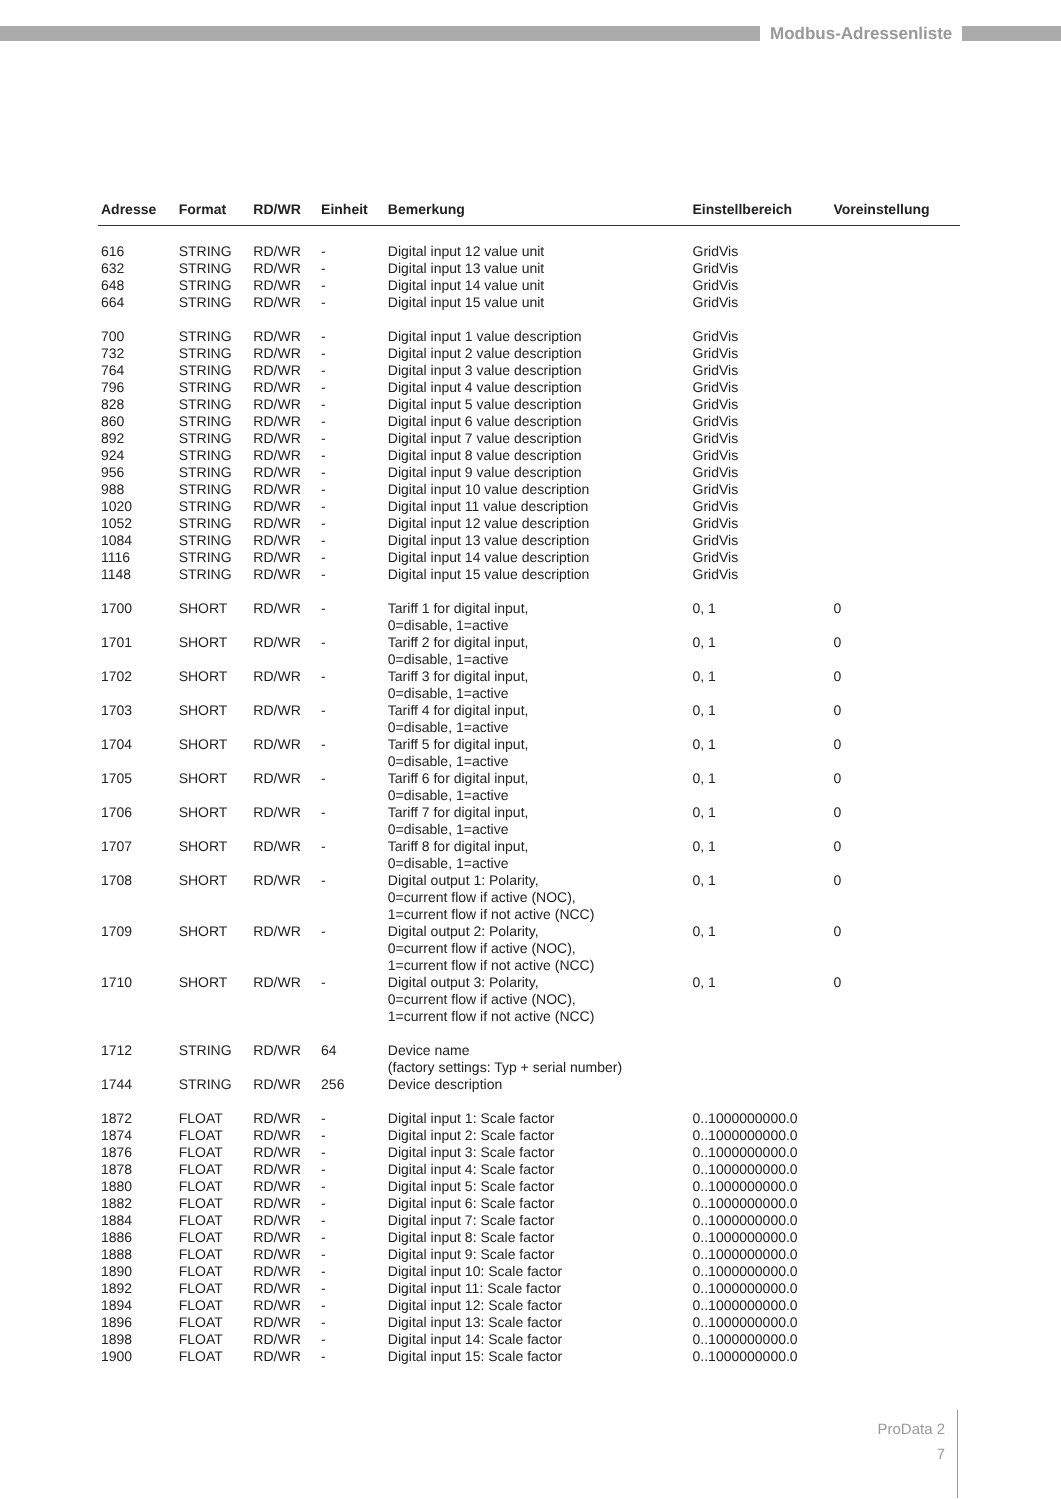Modbus-Adressenliste
| Adresse | Format | RD/WR | Einheit | Bemerkung | Einstellbereich | Voreinstellung |
| --- | --- | --- | --- | --- | --- | --- |
| 616 | STRING | RD/WR | - | Digital input 12 value unit | GridVis | |
| 632 | STRING | RD/WR | - | Digital input 13 value unit | GridVis | |
| 648 | STRING | RD/WR | - | Digital input 14 value unit | GridVis | |
| 664 | STRING | RD/WR | - | Digital input 15 value unit | GridVis | |
| 700 | STRING | RD/WR | - | Digital input 1 value description | GridVis | |
| 732 | STRING | RD/WR | - | Digital input 2 value description | GridVis | |
| 764 | STRING | RD/WR | - | Digital input 3 value description | GridVis | |
| 796 | STRING | RD/WR | - | Digital input 4 value description | GridVis | |
| 828 | STRING | RD/WR | - | Digital input 5 value description | GridVis | |
| 860 | STRING | RD/WR | - | Digital input 6 value description | GridVis | |
| 892 | STRING | RD/WR | - | Digital input 7 value description | GridVis | |
| 924 | STRING | RD/WR | - | Digital input 8 value description | GridVis | |
| 956 | STRING | RD/WR | - | Digital input 9 value description | GridVis | |
| 988 | STRING | RD/WR | - | Digital input 10 value description | GridVis | |
| 1020 | STRING | RD/WR | - | Digital input 11 value description | GridVis | |
| 1052 | STRING | RD/WR | - | Digital input 12 value description | GridVis | |
| 1084 | STRING | RD/WR | - | Digital input 13 value description | GridVis | |
| 1116 | STRING | RD/WR | - | Digital input 14 value description | GridVis | |
| 1148 | STRING | RD/WR | - | Digital input 15 value description | GridVis | |
| 1700 | SHORT | RD/WR | - | Tariff 1 for digital input, 0=disable, 1=active | 0, 1 | 0 |
| 1701 | SHORT | RD/WR | - | Tariff 2 for digital input, 0=disable, 1=active | 0, 1 | 0 |
| 1702 | SHORT | RD/WR | - | Tariff 3 for digital input, 0=disable, 1=active | 0, 1 | 0 |
| 1703 | SHORT | RD/WR | - | Tariff 4 for digital input, 0=disable, 1=active | 0, 1 | 0 |
| 1704 | SHORT | RD/WR | - | Tariff 5 for digital input, 0=disable, 1=active | 0, 1 | 0 |
| 1705 | SHORT | RD/WR | - | Tariff 6 for digital input, 0=disable, 1=active | 0, 1 | 0 |
| 1706 | SHORT | RD/WR | - | Tariff 7 for digital input, 0=disable, 1=active | 0, 1 | 0 |
| 1707 | SHORT | RD/WR | - | Tariff 8 for digital input, 0=disable, 1=active | 0, 1 | 0 |
| 1708 | SHORT | RD/WR | - | Digital output 1: Polarity, 0=current flow if active (NOC), 1=current flow if not active (NCC) | 0, 1 | 0 |
| 1709 | SHORT | RD/WR | - | Digital output 2: Polarity, 0=current flow if active (NOC), 1=current flow if not active (NCC) | 0, 1 | 0 |
| 1710 | SHORT | RD/WR | - | Digital output 3: Polarity, 0=current flow if active (NOC), 1=current flow if not active (NCC) | 0, 1 | 0 |
| 1712 | STRING | RD/WR | 64 | Device name (factory settings: Typ + serial number) | | |
| 1744 | STRING | RD/WR | 256 | Device description | | |
| 1872 | FLOAT | RD/WR | - | Digital input 1: Scale factor | 0..1000000000.0 | |
| 1874 | FLOAT | RD/WR | - | Digital input 2: Scale factor | 0..1000000000.0 | |
| 1876 | FLOAT | RD/WR | - | Digital input 3: Scale factor | 0..1000000000.0 | |
| 1878 | FLOAT | RD/WR | - | Digital input 4: Scale factor | 0..1000000000.0 | |
| 1880 | FLOAT | RD/WR | - | Digital input 5: Scale factor | 0..1000000000.0 | |
| 1882 | FLOAT | RD/WR | - | Digital input 6: Scale factor | 0..1000000000.0 | |
| 1884 | FLOAT | RD/WR | - | Digital input 7: Scale factor | 0..1000000000.0 | |
| 1886 | FLOAT | RD/WR | - | Digital input 8: Scale factor | 0..1000000000.0 | |
| 1888 | FLOAT | RD/WR | - | Digital input 9: Scale factor | 0..1000000000.0 | |
| 1890 | FLOAT | RD/WR | - | Digital input 10: Scale factor | 0..1000000000.0 | |
| 1892 | FLOAT | RD/WR | - | Digital input 11: Scale factor | 0..1000000000.0 | |
| 1894 | FLOAT | RD/WR | - | Digital input 12: Scale factor | 0..1000000000.0 | |
| 1896 | FLOAT | RD/WR | - | Digital input 13: Scale factor | 0..1000000000.0 | |
| 1898 | FLOAT | RD/WR | - | Digital input 14: Scale factor | 0..1000000000.0 | |
| 1900 | FLOAT | RD/WR | - | Digital input 15: Scale factor | 0..1000000000.0 | |
ProData 2
7